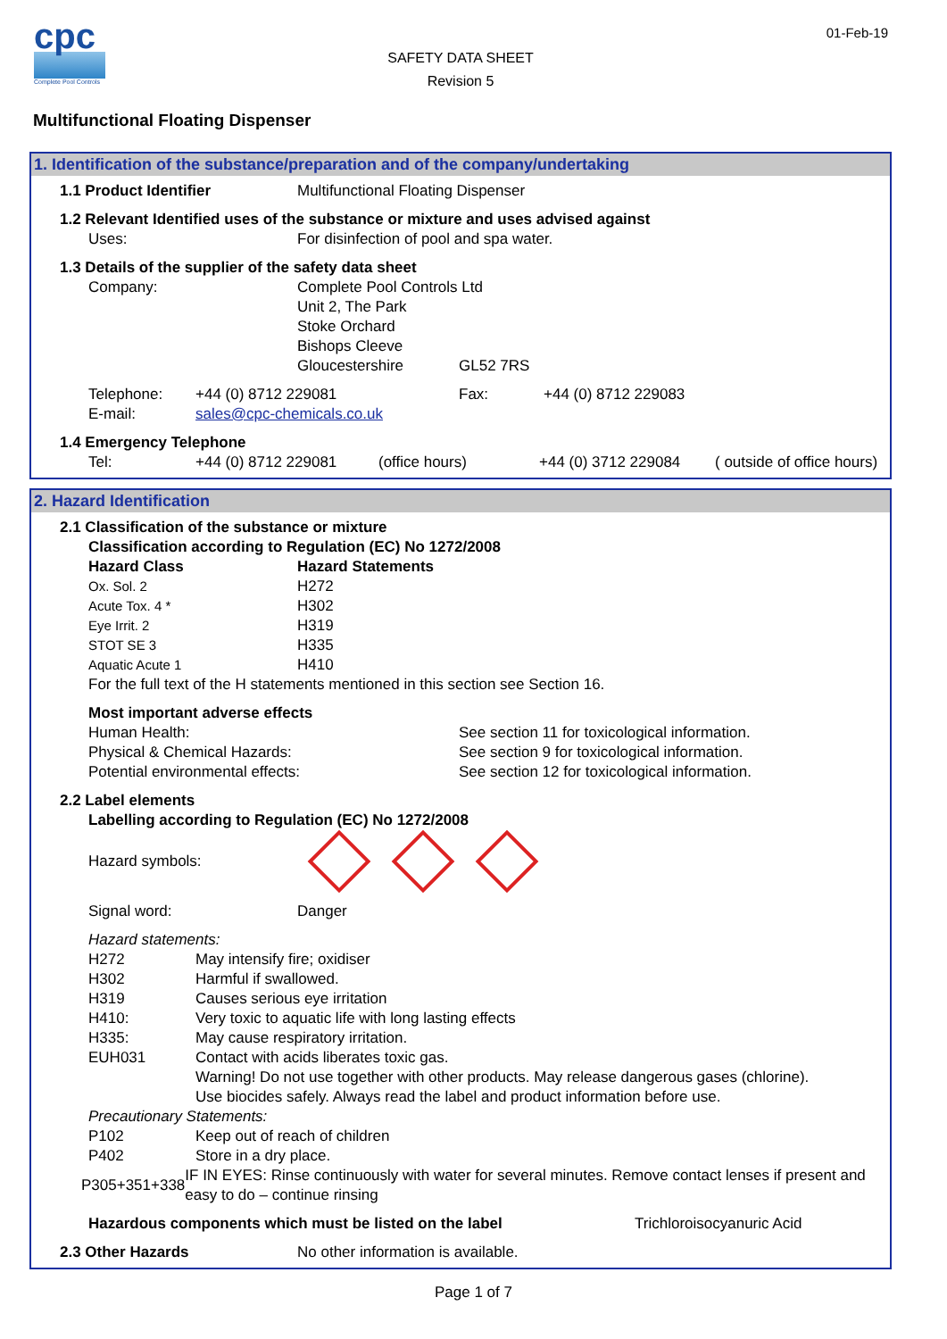cpc
Complete Pool Controls
SAFETY DATA SHEET
Revision 5
01-Feb-19
Multifunctional Floating Dispenser
1. Identification of the substance/preparation and of the company/undertaking
1.1 Product Identifier Multifunctional Floating Dispenser
1.2 Relevant Identified uses of the substance or mixture and uses advised against
Uses: For disinfection of pool and spa water.
1.3 Details of the supplier of the safety data sheet
Company: Complete Pool Controls Ltd
Unit 2, The Park
Stoke Orchard
Bishops Cleeve
Gloucestershire GL52 7RS
Telephone:
E-mail: +44 (0) 8712 229081
sales@cpc-chemicals.co.uk Fax: +44 (0) 8712 229083
1.4 Emergency Telephone
Tel: +44 (0) 8712 229081 (office hours) +44 (0) 3712 229084 ( outside of office hours)
2. Hazard Identification
2.1 Classification of the substance or mixture
Classification according to Regulation (EC) No 1272/2008
Hazard Class Hazard Statements
Ox. Sol. 2 H272
Acute Tox. 4 * H302
Eye Irrit. 2 H319
STOT SE 3 H335
Aquatic Acute 1 H410
For the full text of the H statements mentioned in this section see Section 16.
Most important adverse effects
Human Health:
Physical & Chemical Hazards:
Potential environmental effects: See section 11 for toxicological information.
See section 9 for toxicological information.
See section 12 for toxicological information.
2.2 Label elements
Labelling according to Regulation (EC) No 1272/2008
Hazard symbols:
Signal word: Danger
Hazard statements:
H272 May intensify fire; oxidiser
H302 Harmful if swallowed.
H319 Causes serious eye irritation
H410: Very toxic to aquatic life with long lasting effects
H335: May cause respiratory irritation.
EUH031 Contact with acids liberates toxic gas.
Warning! Do not use together with other products. May release dangerous gases (chlorine).
Use biocides safely. Always read the label and product information before use.
Precautionary Statements:
P102 Keep out of reach of children
P402 Store in a dry place.
P305+351+338 IF IN EYES: Rinse continuously with water for several minutes. Remove contact lenses if present and easy to do – continue rinsing
Hazardous components which must be listed on the label Trichloroisocyanuric Acid
2.3 Other Hazards No other information is available.
Page 1 of 7